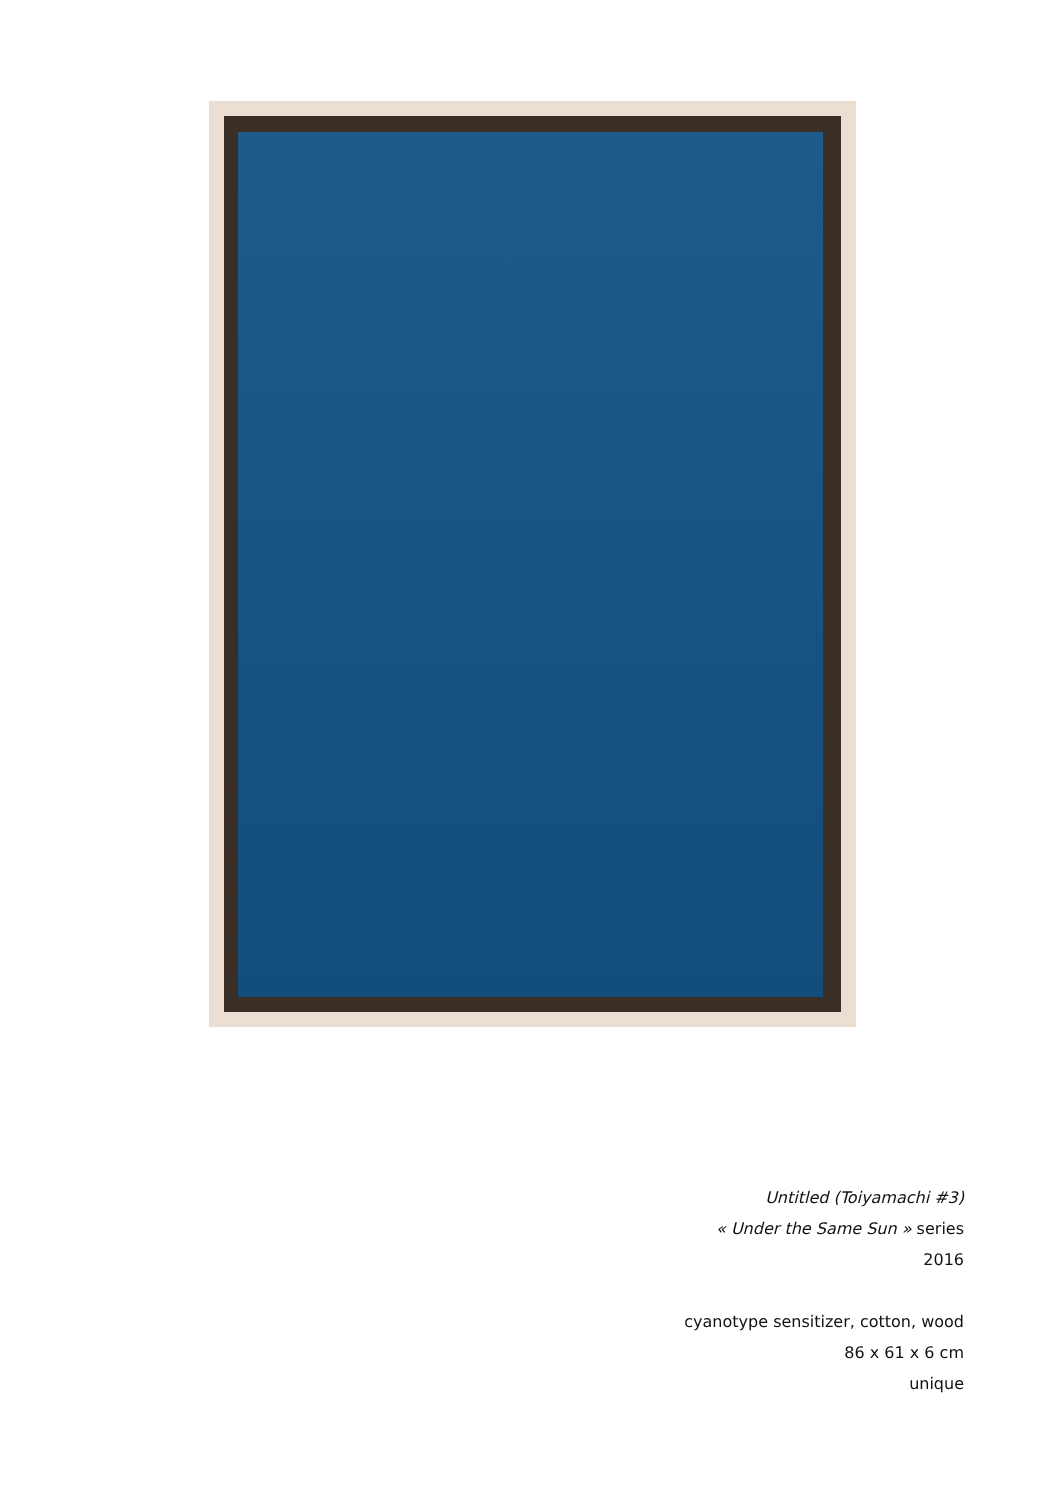Untitled (Toiyamachi #3)
« Under the Same Sun » series
2016
cyanotype sensitizer, cotton, wood
86 x 61 x 6 cm
unique